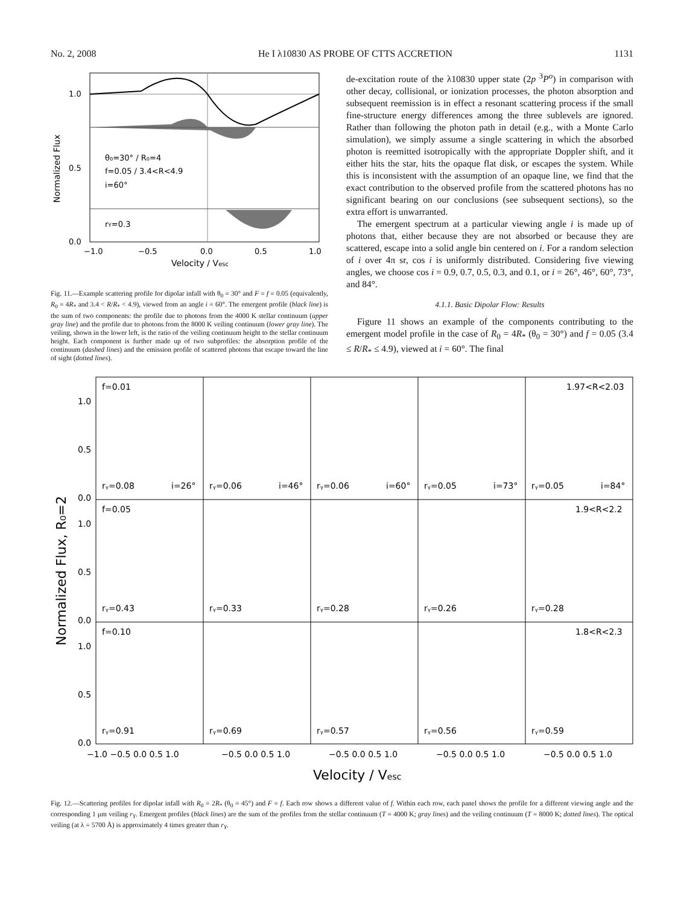No. 2, 2008 He I λ10830 AS PROBE OF CTTS ACCRETION 1131
θ₀=30° / R₀=4
f=0.05 / 3.4<R<4.9
i=60°
rY=0.3
1.0
0.5
0.0
−1.0
−0.5
0.0
0.5
1.0
Velocity / Vesc
Normalized Flux
Fig. 11.—Example scattering profile for dipolar infall with θ<sub>0</sub> = 30° and F = f = 0.05 (equivalently, R<sub>0</sub> = 4R<sub>*</sub> and 3.4 < R/R<sub>*</sub> < 4.9), viewed from an angle i = 60°. The emergent profile (black line) is the sum of two components: the profile due to photons from the 4000 K stellar continuum (upper gray line) and the profile due to photons from the 8000 K veiling continuum (lower gray line). The veiling, shown in the lower left, is the ratio of the veiling continuum height to the stellar continuum height. Each component is further made up of two subprofiles: the absorption profile of the continuum (dashed lines) and the emission profile of scattered photons that escape toward the line of sight (dotted lines).
de-excitation route of the λ10830 upper state (2p <sup>3</sup>P<sup>o</sup>) in comparison with other decay, collisional, or ionization processes, the photon absorption and subsequent reemission is in effect a resonant scattering process if the small fine-structure energy differences among the three sublevels are ignored. Rather than following the photon path in detail (e.g., with a Monte Carlo simulation), we simply assume a single scattering in which the absorbed photon is reemitted isotropically with the appropriate Doppler shift, and it either hits the star, hits the opaque flat disk, or escapes the system. While this is inconsistent with the assumption of an opaque line, we find that the exact contribution to the observed profile from the scattered photons has no significant bearing on our conclusions (see subsequent sections), so the extra effort is unwarranted.
The emergent spectrum at a particular viewing angle i is made up of photons that, either because they are not absorbed or because they are scattered, escape into a solid angle bin centered on i. For a random selection of i over 4π sr, cos i is uniformly distributed. Considering five viewing angles, we choose cos i = 0.9, 0.7, 0.5, 0.3, and 0.1, or i = 26°, 46°, 60°, 73°, and 84°.
4.1.1. Basic Dipolar Flow: Results
Figure 11 shows an example of the components contributing to the emergent model profile in the case of R<sub>0</sub> = 4R<sub>*</sub> (θ<sub>0</sub> = 30°) and f = 0.05 (3.4 ≤ R/R<sub>*</sub> ≤ 4.9), viewed at i = 60°. The final
f=0.01
1.97<R<2.03
rᵧ=0.08
i=26°
rᵧ=0.06
i=46°
rᵧ=0.06
i=60°
rᵧ=0.05
i=73°
rᵧ=0.05
i=84°
f=0.05
1.9<R<2.2
rᵧ=0.43
rᵧ=0.33
rᵧ=0.28
rᵧ=0.26
rᵧ=0.28
f=0.10
1.8<R<2.3
rᵧ=0.91
rᵧ=0.69
rᵧ=0.57
rᵧ=0.56
rᵧ=0.59
1.0
0.5
0.0
1.0
0.5
0.0
1.0
0.5
0.0
−1.0 −0.5 0.0 0.5 1.0
−0.5 0.0 0.5 1.0
−0.5 0.0 0.5 1.0
−0.5 0.0 0.5 1.0
−0.5 0.0 0.5 1.0
Velocity / Vesc
Normalized Flux, R₀=2
Fig. 12.—Scattering profiles for dipolar infall with R<sub>0</sub> = 2R<sub>*</sub> (θ<sub>0</sub> = 45°) and F = f. Each row shows a different value of f. Within each row, each panel shows the profile for a different viewing angle and the corresponding 1 μm veiling r<sub>Y</sub>. Emergent profiles (black lines) are the sum of the profiles from the stellar continuum (T = 4000 K; gray lines) and the veiling continuum (T = 8000 K; dotted lines). The optical veiling (at λ = 5700 Å) is approximately 4 times greater than r<sub>Y</sub>.